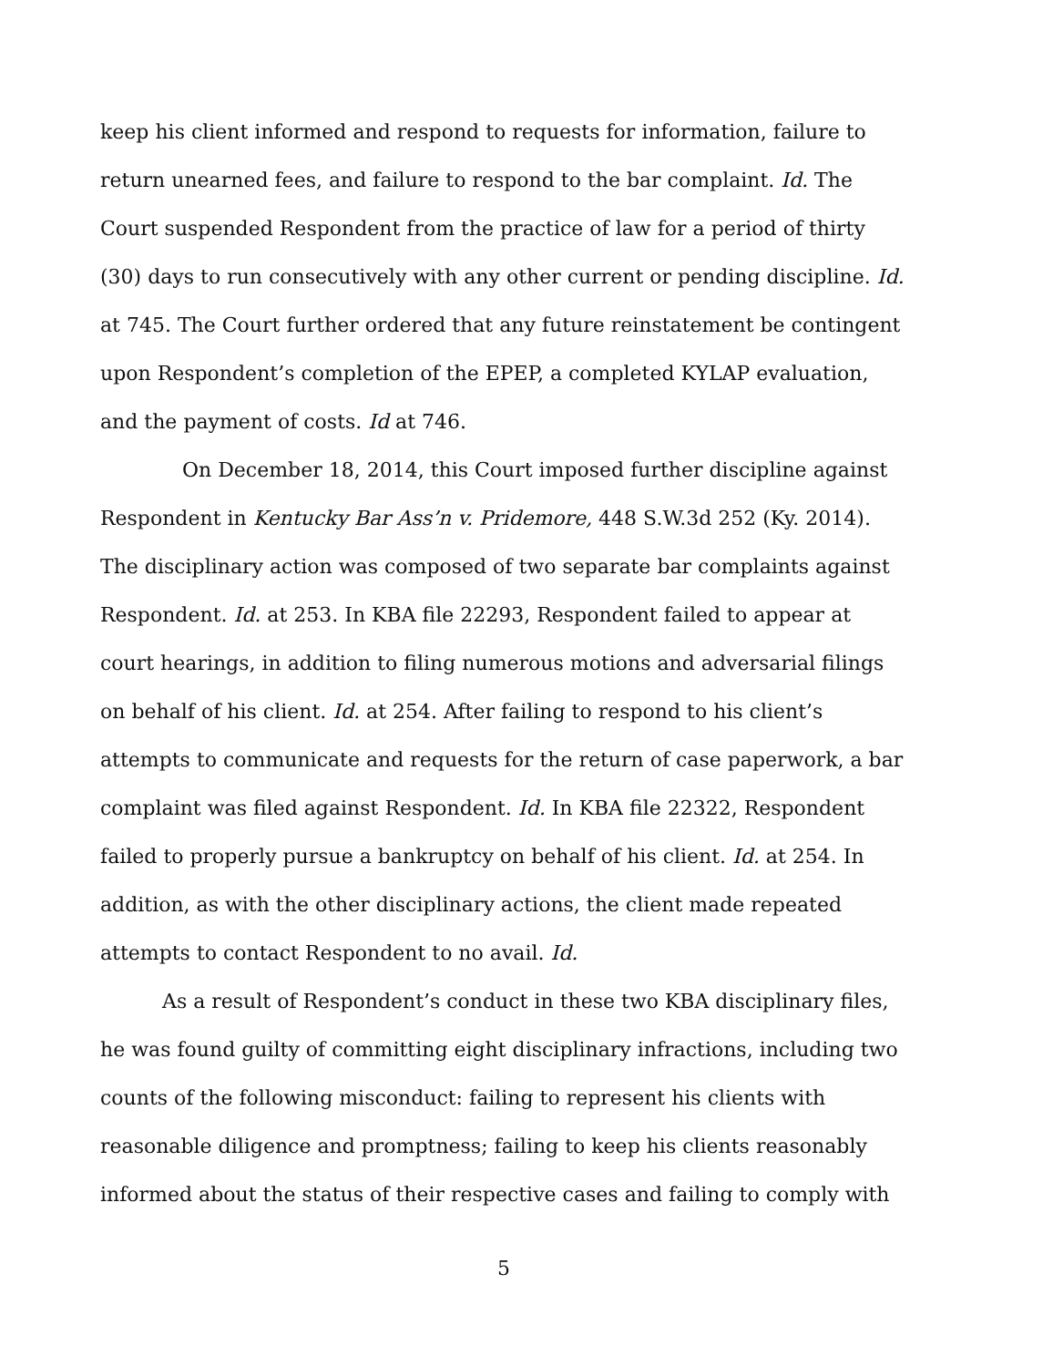keep his client informed and respond to requests for information, failure to return unearned fees, and failure to respond to the bar complaint. Id. The Court suspended Respondent from the practice of law for a period of thirty (30) days to run consecutively with any other current or pending discipline. Id. at 745. The Court further ordered that any future reinstatement be contingent upon Respondent’s completion of the EPEP, a completed KYLAP evaluation, and the payment of costs. Id at 746.
On December 18, 2014, this Court imposed further discipline against Respondent in Kentucky Bar Ass’n v. Pridemore, 448 S.W.3d 252 (Ky. 2014). The disciplinary action was composed of two separate bar complaints against Respondent. Id. at 253. In KBA file 22293, Respondent failed to appear at court hearings, in addition to filing numerous motions and adversarial filings on behalf of his client. Id. at 254. After failing to respond to his client’s attempts to communicate and requests for the return of case paperwork, a bar complaint was filed against Respondent. Id. In KBA file 22322, Respondent failed to properly pursue a bankruptcy on behalf of his client. Id. at 254. In addition, as with the other disciplinary actions, the client made repeated attempts to contact Respondent to no avail. Id.
As a result of Respondent’s conduct in these two KBA disciplinary files, he was found guilty of committing eight disciplinary infractions, including two counts of the following misconduct: failing to represent his clients with reasonable diligence and promptness; failing to keep his clients reasonably informed about the status of their respective cases and failing to comply with
5